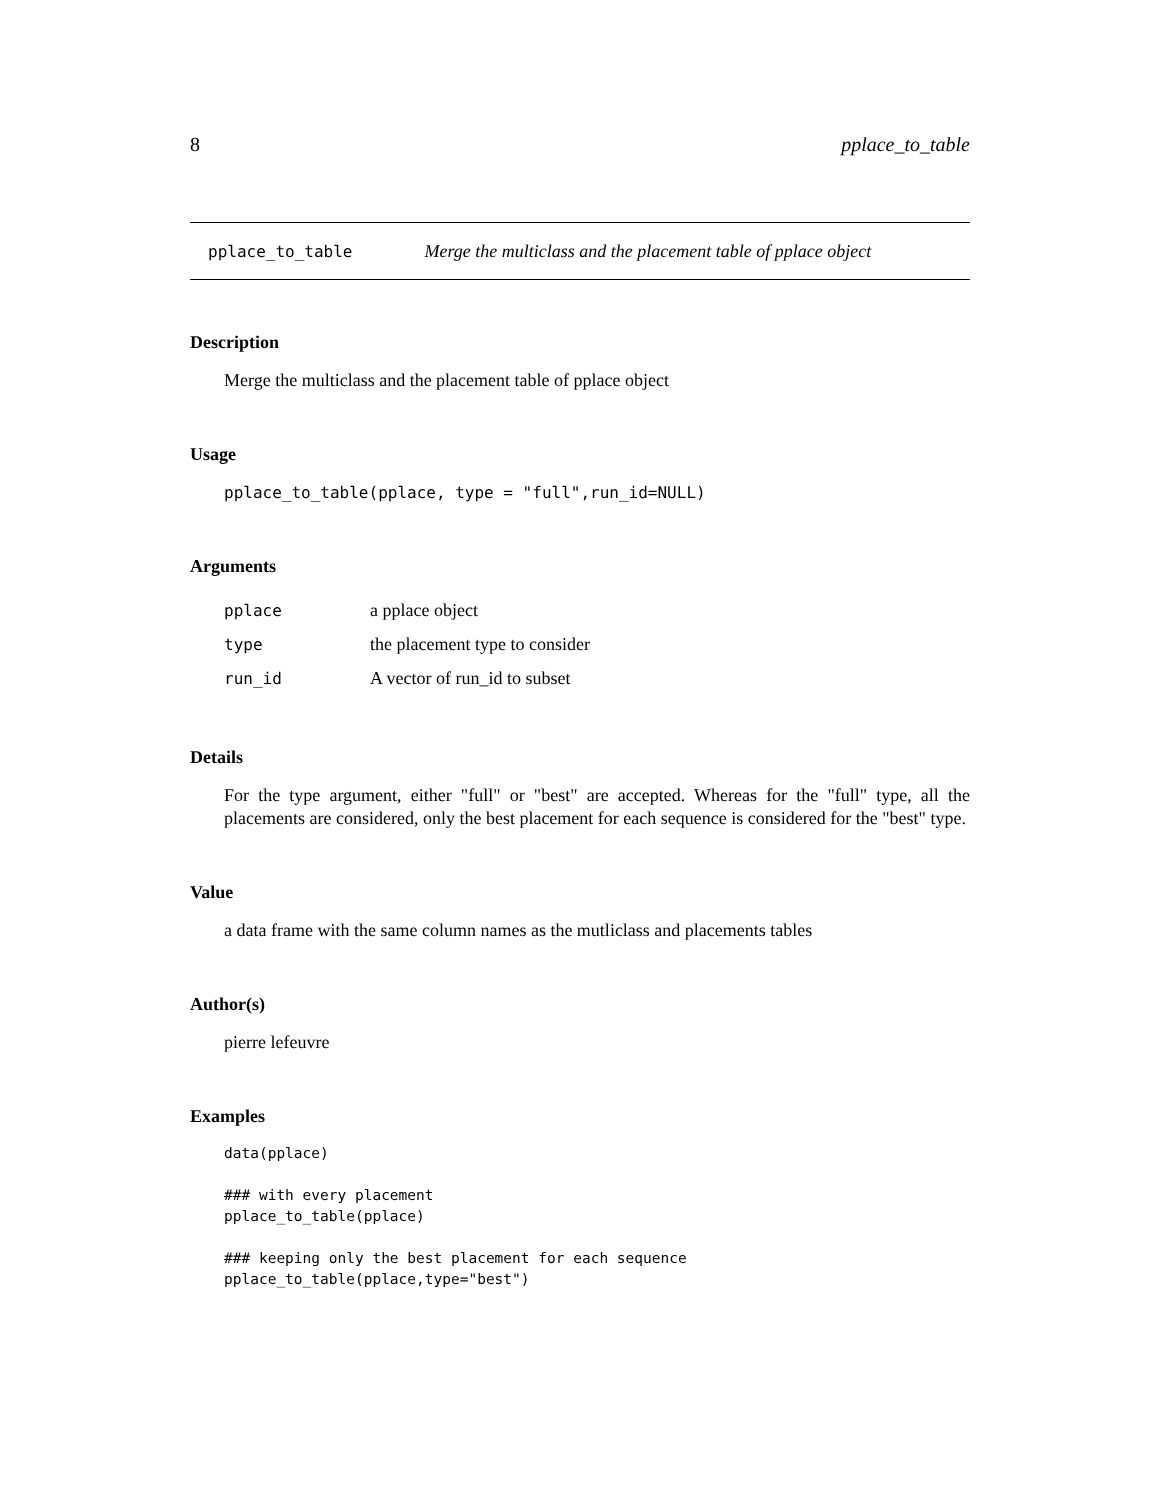8 pplace_to_table
pplace_to_table Merge the multiclass and the placement table of pplace object
Description
Merge the multiclass and the placement table of pplace object
Usage
pplace_to_table(pplace, type = "full",run_id=NULL)
Arguments
| pplace | a pplace object |
| type | the placement type to consider |
| run_id | A vector of run_id to subset |
Details
For the type argument, either "full" or "best" are accepted. Whereas for the "full" type, all the placements are considered, only the best placement for each sequence is considered for the "best" type.
Value
a data frame with the same column names as the mutliclass and placements tables
Author(s)
pierre lefeuvre
Examples
data(pplace)

### with every placement
pplace_to_table(pplace)

### keeping only the best placement for each sequence
pplace_to_table(pplace,type="best")